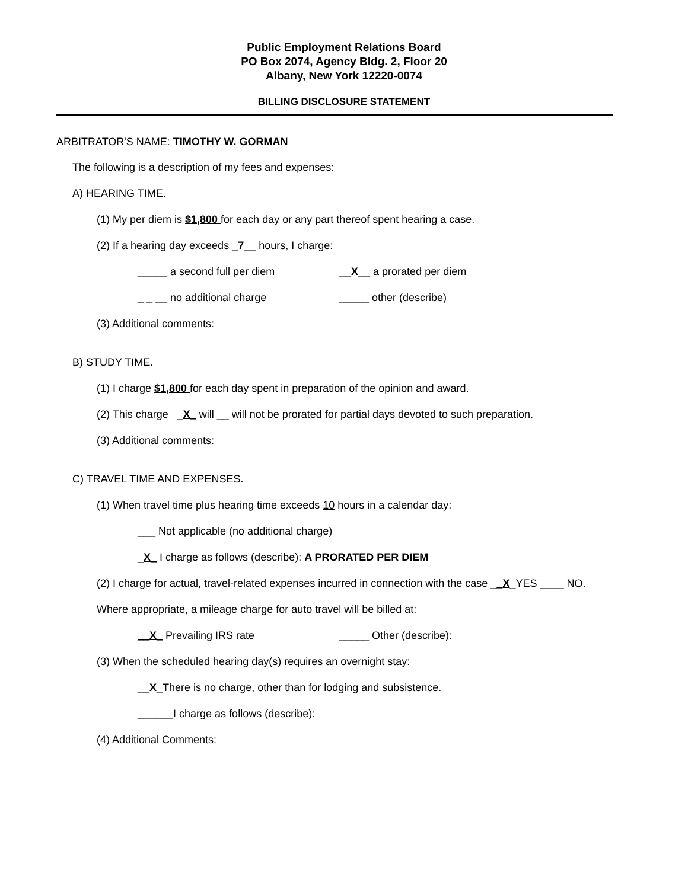Public Employment Relations Board
PO Box 2074, Agency Bldg. 2, Floor 20
Albany, New York 12220-0074
BILLING DISCLOSURE STATEMENT
ARBITRATOR'S NAME: TIMOTHY W. GORMAN
The following is a description of my fees and expenses:
A) HEARING TIME.
(1) My per diem is $1,800 for each day or any part thereof spent hearing a case.
(2) If a hearing day exceeds _7__ hours, I charge:
_____ a second full per diem __X__ a prorated per diem
_ _ __ no additional charge _____ other (describe)
(3) Additional comments:
B) STUDY TIME.
(1) I charge $1,800 for each day spent in preparation of the opinion and award.
(2) This charge _X_ will __ will not be prorated for partial days devoted to such preparation.
(3) Additional comments:
C) TRAVEL TIME AND EXPENSES.
(1) When travel time plus hearing time exceeds 10 hours in a calendar day:
___ Not applicable (no additional charge)
_ X_ I charge as follows (describe): A PRORATED PER DIEM
(2) I charge for actual, travel-related expenses incurred in connection with the case __X_YES ____ NO.
Where appropriate, a mileage charge for auto travel will be billed at:
__X_ Prevailing IRS rate _____ Other (describe):
(3) When the scheduled hearing day(s) requires an overnight stay:
__X_ There is no charge, other than for lodging and subsistence.
______I charge as follows (describe):
(4) Additional Comments: